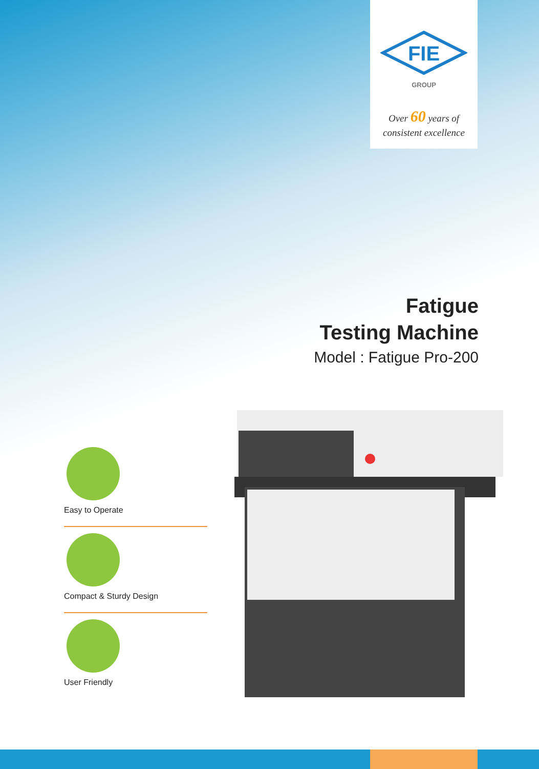FIE
GROUP
Over 60 years of
consistent excellence
Fatigue
Testing Machine
Model : Fatigue Pro-200
Easy to Operate
Compact & Sturdy Design
User Friendly